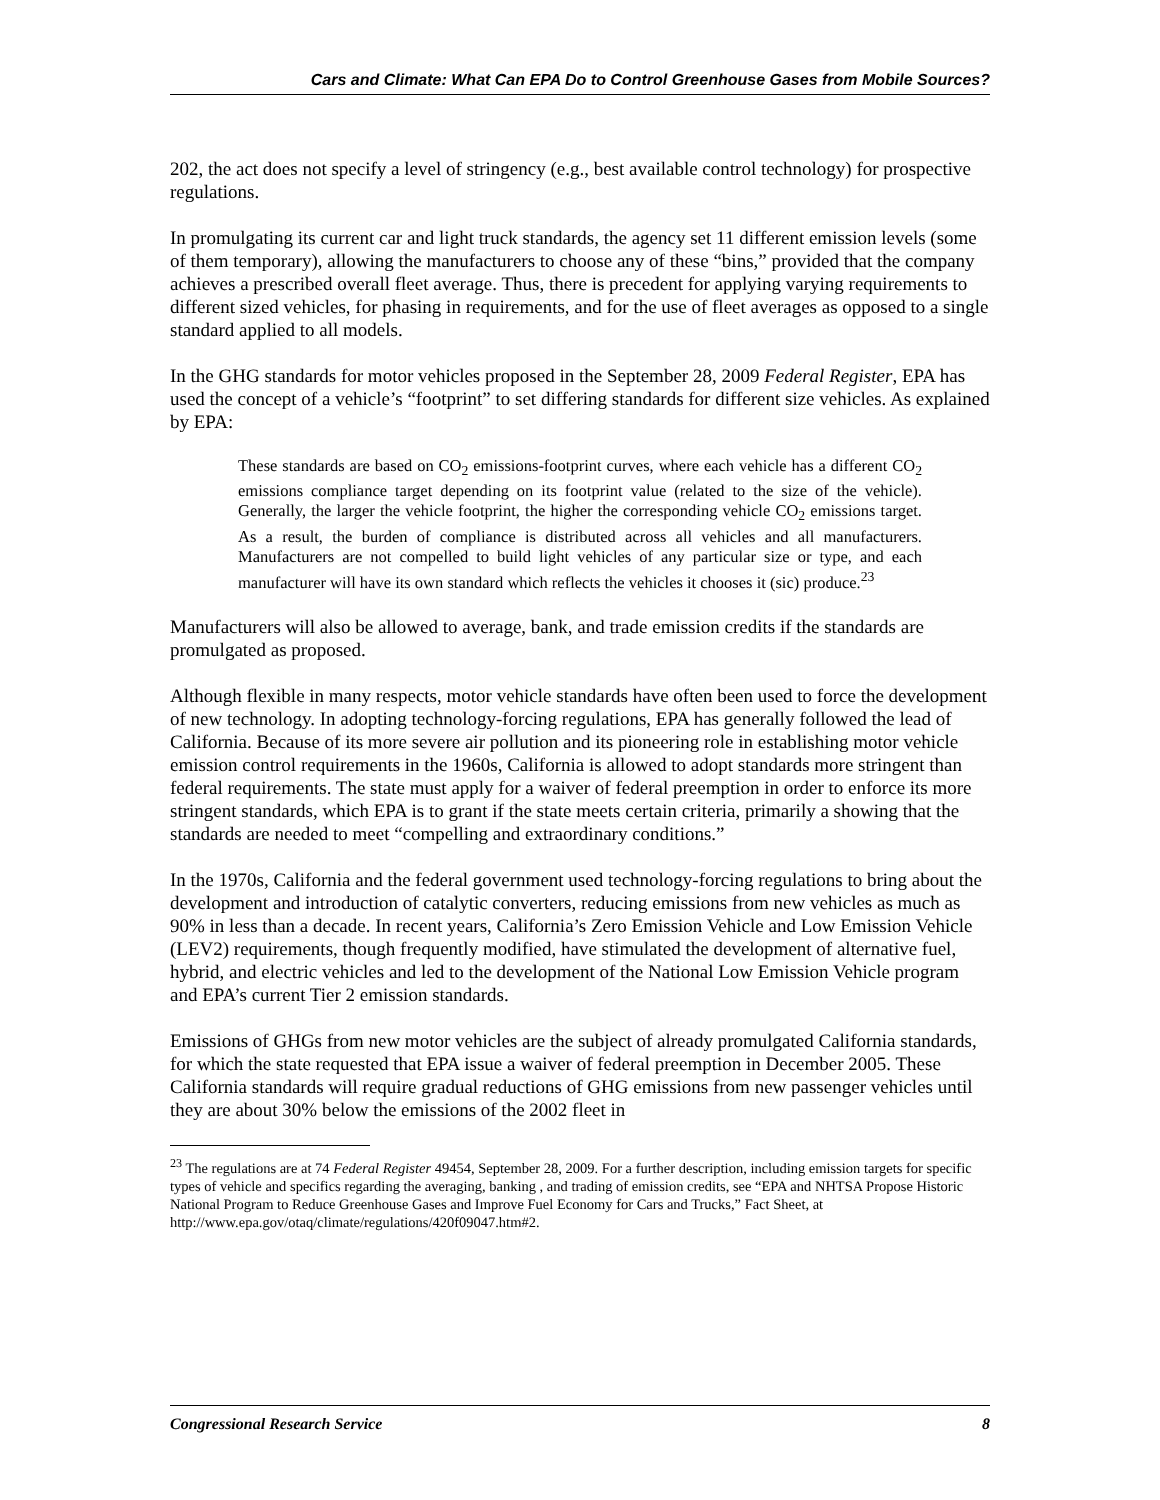Cars and Climate: What Can EPA Do to Control Greenhouse Gases from Mobile Sources?
202, the act does not specify a level of stringency (e.g., best available control technology) for prospective regulations.
In promulgating its current car and light truck standards, the agency set 11 different emission levels (some of them temporary), allowing the manufacturers to choose any of these “bins,” provided that the company achieves a prescribed overall fleet average. Thus, there is precedent for applying varying requirements to different sized vehicles, for phasing in requirements, and for the use of fleet averages as opposed to a single standard applied to all models.
In the GHG standards for motor vehicles proposed in the September 28, 2009 Federal Register, EPA has used the concept of a vehicle’s “footprint” to set differing standards for different size vehicles. As explained by EPA:
These standards are based on CO<sub>2</sub> emissions-footprint curves, where each vehicle has a different CO<sub>2</sub> emissions compliance target depending on its footprint value (related to the size of the vehicle). Generally, the larger the vehicle footprint, the higher the corresponding vehicle CO<sub>2</sub> emissions target. As a result, the burden of compliance is distributed across all vehicles and all manufacturers. Manufacturers are not compelled to build light vehicles of any particular size or type, and each manufacturer will have its own standard which reflects the vehicles it chooses it (sic) produce.<sup>23</sup>
Manufacturers will also be allowed to average, bank, and trade emission credits if the standards are promulgated as proposed.
Although flexible in many respects, motor vehicle standards have often been used to force the development of new technology. In adopting technology-forcing regulations, EPA has generally followed the lead of California. Because of its more severe air pollution and its pioneering role in establishing motor vehicle emission control requirements in the 1960s, California is allowed to adopt standards more stringent than federal requirements. The state must apply for a waiver of federal preemption in order to enforce its more stringent standards, which EPA is to grant if the state meets certain criteria, primarily a showing that the standards are needed to meet “compelling and extraordinary conditions.”
In the 1970s, California and the federal government used technology-forcing regulations to bring about the development and introduction of catalytic converters, reducing emissions from new vehicles as much as 90% in less than a decade. In recent years, California’s Zero Emission Vehicle and Low Emission Vehicle (LEV2) requirements, though frequently modified, have stimulated the development of alternative fuel, hybrid, and electric vehicles and led to the development of the National Low Emission Vehicle program and EPA’s current Tier 2 emission standards.
Emissions of GHGs from new motor vehicles are the subject of already promulgated California standards, for which the state requested that EPA issue a waiver of federal preemption in December 2005. These California standards will require gradual reductions of GHG emissions from new passenger vehicles until they are about 30% below the emissions of the 2002 fleet in
<sup>23</sup> The regulations are at 74 Federal Register 49454, September 28, 2009. For a further description, including emission targets for specific types of vehicle and specifics regarding the averaging, banking , and trading of emission credits, see “EPA and NHTSA Propose Historic National Program to Reduce Greenhouse Gases and Improve Fuel Economy for Cars and Trucks,” Fact Sheet, at http://www.epa.gov/otaq/climate/regulations/420f09047.htm#2.
Congressional Research Service 8